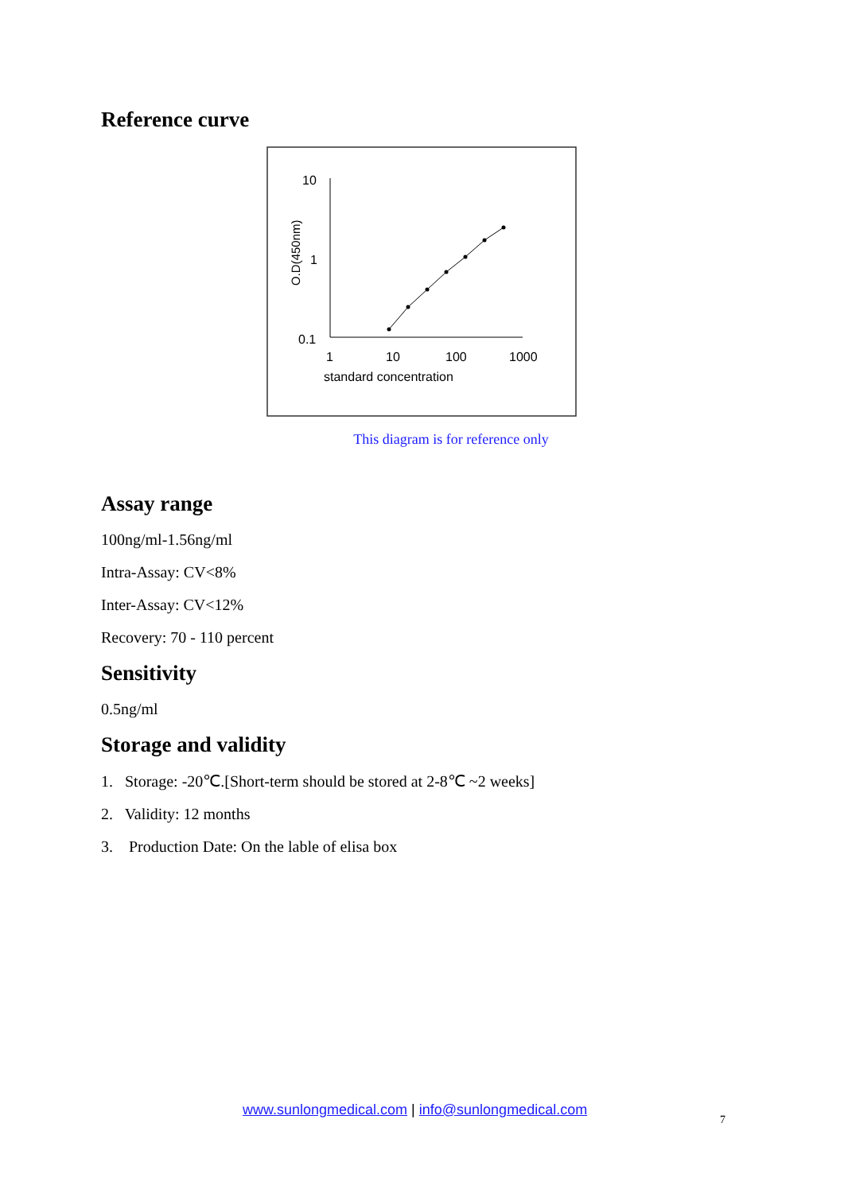Reference curve
10
1
0.1
1
10
100
1000
standard concentration
O.D(450nm)
This diagram is for reference only
Assay range
100ng/ml-1.56ng/ml
Intra-Assay: CV<8%
Inter-Assay: CV<12%
Recovery: 70 - 110 percent
Sensitivity
0.5ng/ml
Storage and validity
1. Storage: -20℃.[Short-term should be stored at 2-8℃ ~2 weeks]
2. Validity: 12 months
3. Production Date: On the lable of elisa box
www.sunlongmedical.com | info@sunlongmedical.com
7